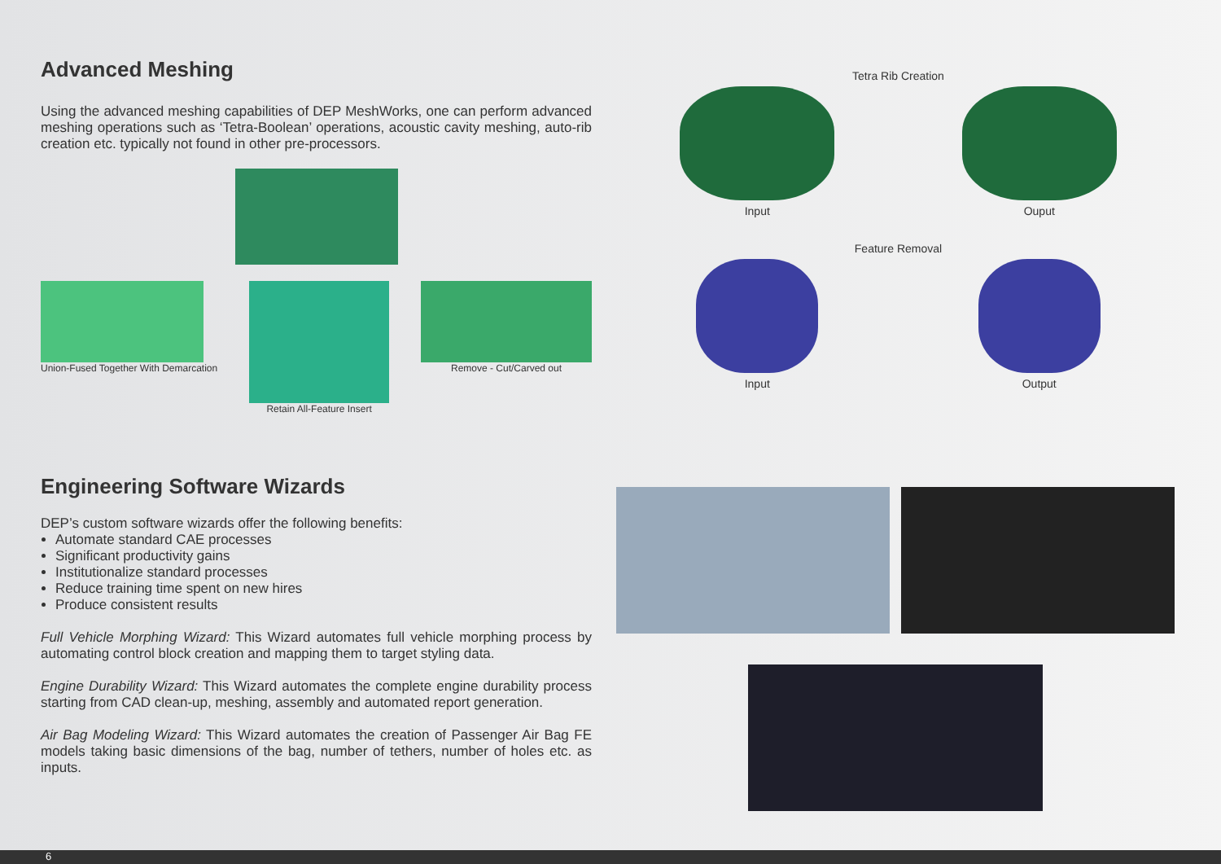Advanced Meshing
Using the advanced meshing capabilities of DEP MeshWorks, one can perform advanced meshing operations such as ‘Tetra-Boolean’ operations, acoustic cavity meshing, auto-rib creation etc. typically not found in other pre-processors.
Union-Fused Together With Demarcation
Retain All-Feature Insert Remove - Cut/Carved out
Tetra Rib Creation
Input Ouput
Feature Removal
Input Output
Engineering Software Wizards
DEP’s custom software wizards offer the following benefits:
Automate standard CAE processes
Significant productivity gains
Institutionalize standard processes
Reduce training time spent on new hires
Produce consistent results
Full Vehicle Morphing Wizard: This Wizard automates full vehicle morphing process by automating control block creation and mapping them to target styling data.
Engine Durability Wizard: This Wizard automates the complete engine durability process starting from CAD clean-up, meshing, assembly and automated report generation.
Air Bag Modeling Wizard: This Wizard automates the creation of Passenger Air Bag FE models taking basic dimensions of the bag, number of tethers, number of holes etc. as inputs.
6